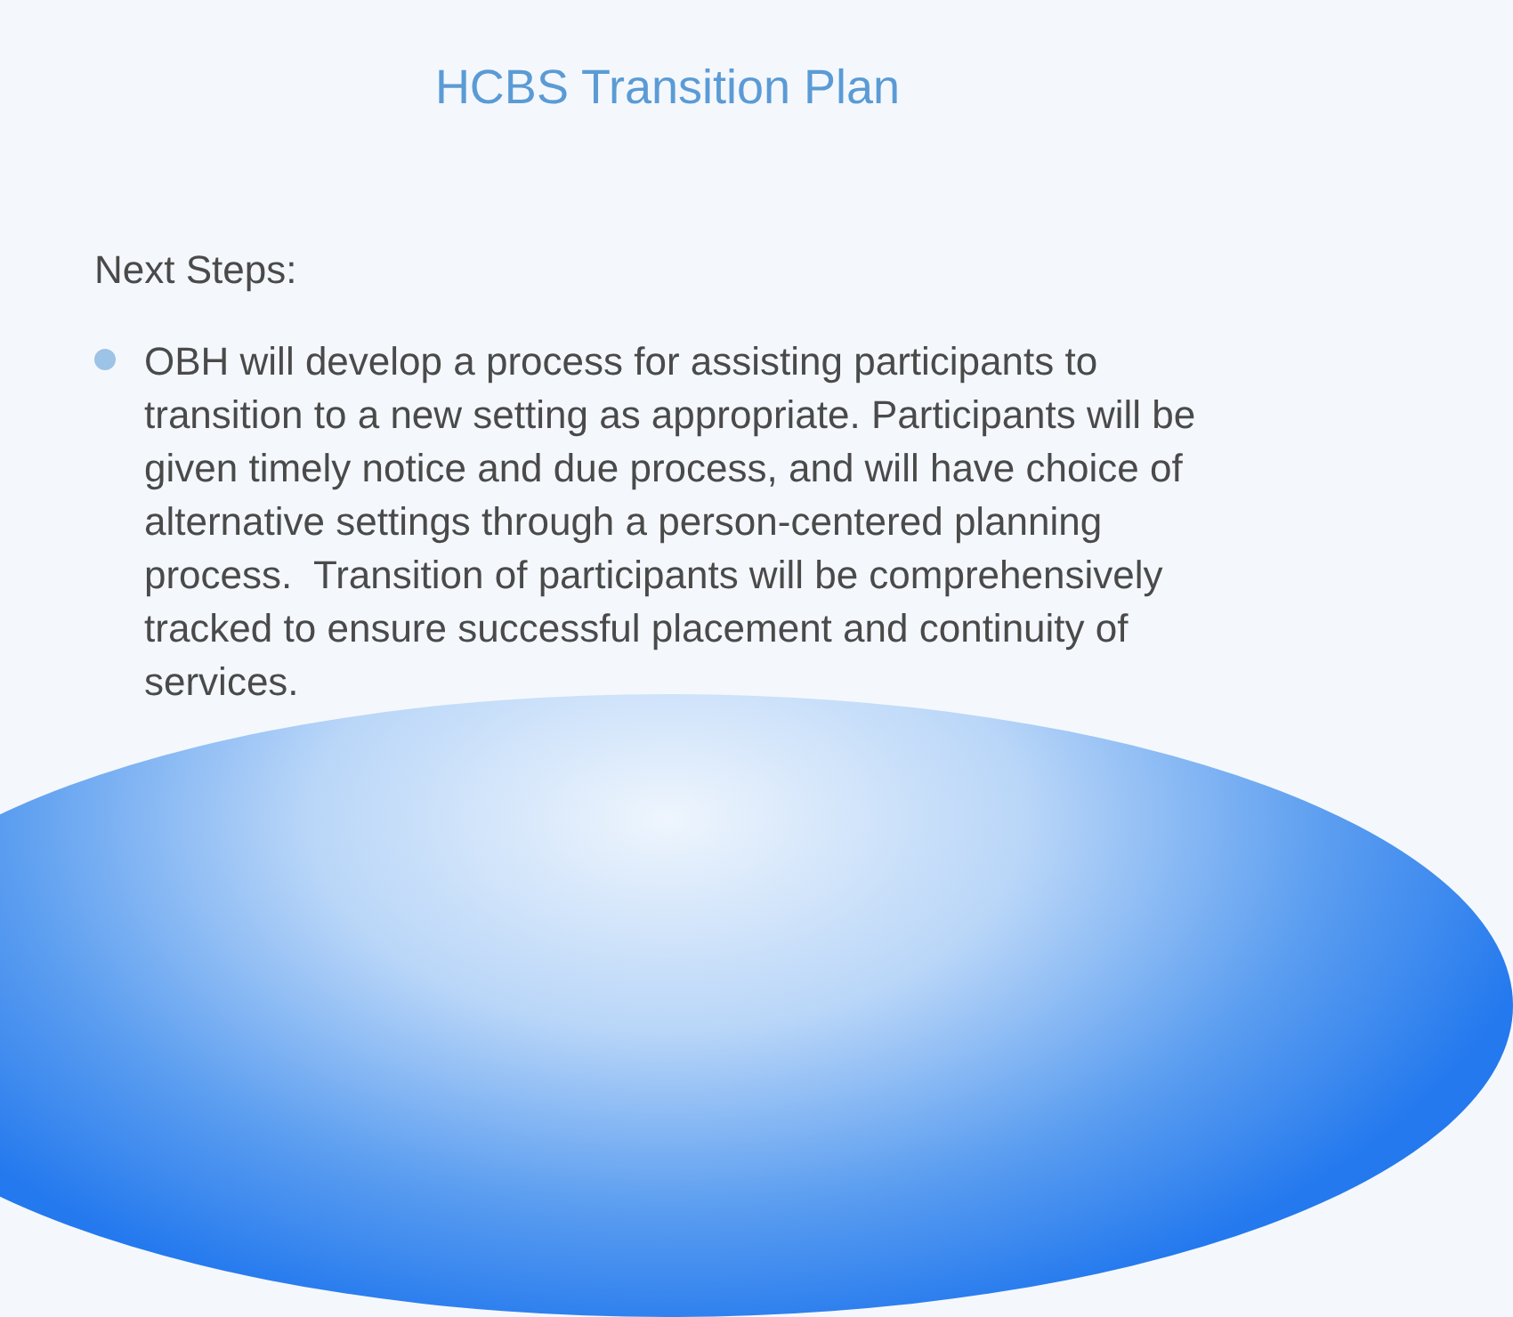HCBS Transition Plan
Next Steps:
OBH will develop a process for assisting participants to transition to a new setting as appropriate. Participants will be given timely notice and due process, and will have choice of alternative settings through a person-centered planning process. Transition of participants will be comprehensively tracked to ensure successful placement and continuity of services.